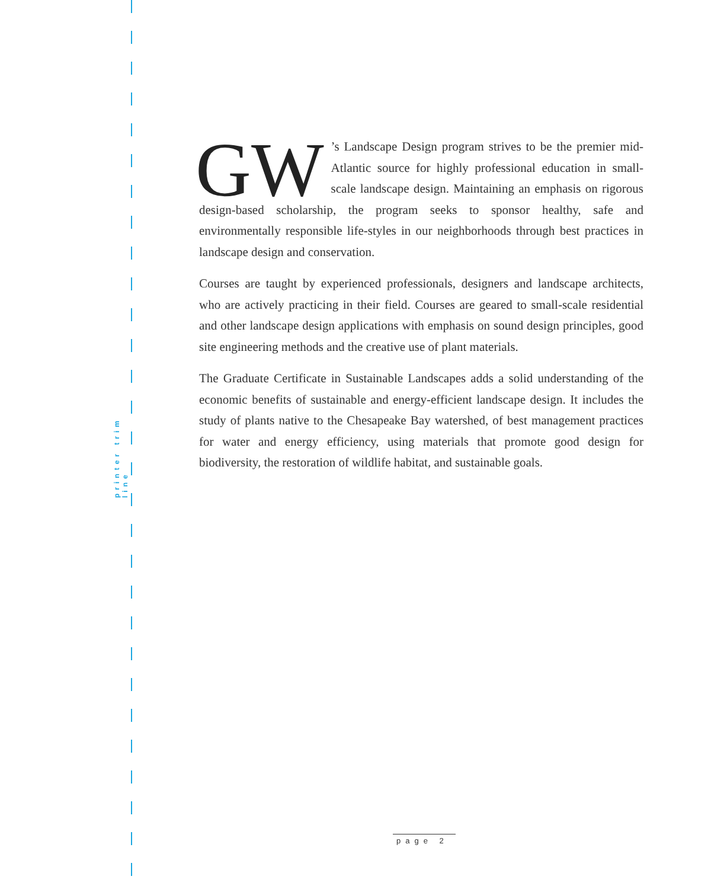printer trim line
GW’s Landscape Design program strives to be the premier mid-Atlantic source for highly professional education in small-scale landscape design. Maintaining an emphasis on rigorous design-based scholarship, the program seeks to sponsor healthy, safe and environmentally responsible life-styles in our neighborhoods through best practices in landscape design and conservation.
Courses are taught by experienced professionals, designers and landscape architects, who are actively practicing in their field. Courses are geared to small-scale residential and other landscape design applications with emphasis on sound design principles, good site engineering methods and the creative use of plant materials.
The Graduate Certificate in Sustainable Landscapes adds a solid understanding of the economic benefits of sustainable and energy-efficient landscape design. It includes the study of plants native to the Chesapeake Bay watershed, of best management practices for water and energy efficiency, using materials that promote good design for biodiversity, the restoration of wildlife habitat, and sustainable goals.
page 2